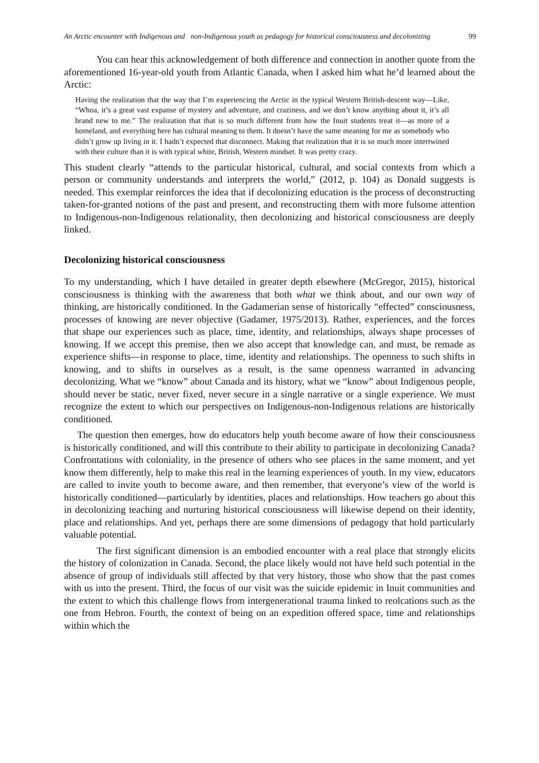An Arctic encounter with Indigenous and non-Indigenous youth as pedagogy for historical consciousness and decolonizing
99
You can hear this acknowledgement of both difference and connection in another quote from the aforementioned 16-year-old youth from Atlantic Canada, when I asked him what he’d learned about the Arctic:
Having the realization that the way that I’m experiencing the Arctic in the typical Western British-descent way—Like, “Whoa, it’s a great vast expanse of mystery and adventure, and craziness, and we don’t know anything about it, it’s all brand new to me.” The realization that that is so much different from how the Inuit students treat it—as more of a homeland, and everything here has cultural meaning to them. It doesn’t have the same meaning for me as somebody who didn’t grow up living in it. I hadn’t expected that disconnect. Making that realization that it is so much more intertwined with their culture than it is with typical white, British, Western mindset. It was pretty crazy.
This student clearly “attends to the particular historical, cultural, and social contexts from which a person or community understands and interprets the world,” (2012, p. 104) as Donald suggests is needed. This exemplar reinforces the idea that if decolonizing education is the process of deconstructing taken-for-granted notions of the past and present, and reconstructing them with more fulsome attention to Indigenous-non-Indigenous relationality, then decolonizing and historical consciousness are deeply linked.
Decolonizing historical consciousness
To my understanding, which I have detailed in greater depth elsewhere (McGregor, 2015), historical consciousness is thinking with the awareness that both what we think about, and our own way of thinking, are historically conditioned. In the Gadamerian sense of historically “effected” consciousness, processes of knowing are never objective (Gadamer, 1975/2013). Rather, experiences, and the forces that shape our experiences such as place, time, identity, and relationships, always shape processes of knowing. If we accept this premise, then we also accept that knowledge can, and must, be remade as experience shifts—in response to place, time, identity and relationships. The openness to such shifts in knowing, and to shifts in ourselves as a result, is the same openness warranted in advancing decolonizing. What we “know” about Canada and its history, what we “know” about Indigenous people, should never be static, never fixed, never secure in a single narrative or a single experience. We must recognize the extent to which our perspectives on Indigenous-non-Indigenous relations are historically conditioned.
The question then emerges, how do educators help youth become aware of how their consciousness is historically conditioned, and will this contribute to their ability to participate in decolonizing Canada? Confrontations with coloniality, in the presence of others who see places in the same moment, and yet know them differently, help to make this real in the learning experiences of youth. In my view, educators are called to invite youth to become aware, and then remember, that everyone’s view of the world is historically conditioned—particularly by identities, places and relationships. How teachers go about this in decolonizing teaching and nurturing historical consciousness will likewise depend on their identity, place and relationships. And yet, perhaps there are some dimensions of pedagogy that hold particularly valuable potential.
The first significant dimension is an embodied encounter with a real place that strongly elicits the history of colonization in Canada. Second, the place likely would not have held such potential in the absence of group of individuals still affected by that very history, those who show that the past comes with us into the present. Third, the focus of our visit was the suicide epidemic in Inuit communities and the extent to which this challenge flows from intergenerational trauma linked to reolcations such as the one from Hebron. Fourth, the context of being on an expedition offered space, time and relationships within which the